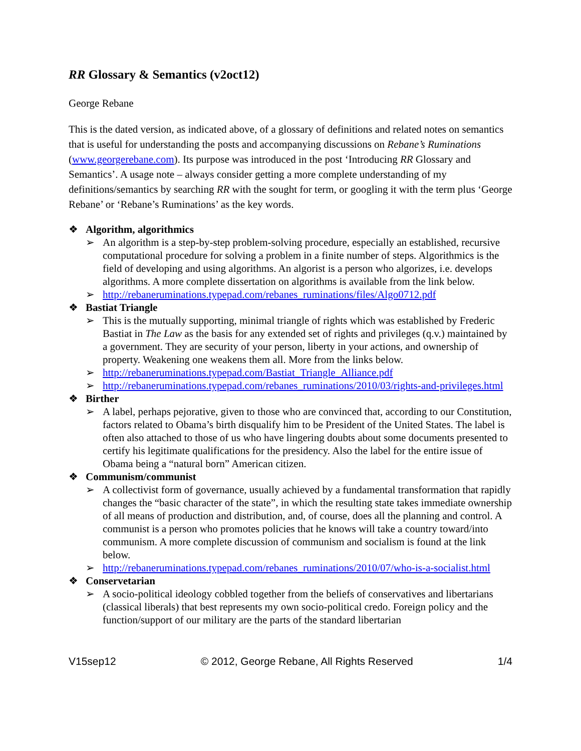RR Glossary & Semantics (v2oct12)
George Rebane
This is the dated version, as indicated above, of a glossary of definitions and related notes on semantics that is useful for understanding the posts and accompanying discussions on Rebane’s Ruminations (www.georgerebane.com). Its purpose was introduced in the post ‘Introducing RR Glossary and Semantics’. A usage note – always consider getting a more complete understanding of my definitions/semantics by searching RR with the sought for term, or googling it with the term plus ‘George Rebane’ or ‘Rebane’s Ruminations’ as the key words.
❖ Algorithm, algorithmics
➢ An algorithm is a step-by-step problem-solving procedure, especially an established, recursive computational procedure for solving a problem in a finite number of steps. Algorithmics is the field of developing and using algorithms. An algorist is a person who algorizes, i.e. develops algorithms. A more complete dissertation on algorithms is available from the link below.
➢ http://rebaneruminations.typepad.com/rebanes_ruminations/files/Algo0712.pdf
❖ Bastiat Triangle
➢ This is the mutually supporting, minimal triangle of rights which was established by Frederic Bastiat in The Law as the basis for any extended set of rights and privileges (q.v.) maintained by a government. They are security of your person, liberty in your actions, and ownership of property. Weakening one weakens them all. More from the links below.
➢ http://rebaneruminations.typepad.com/Bastiat_Triangle_Alliance.pdf
➢ http://rebaneruminations.typepad.com/rebanes_ruminations/2010/03/rights-and-privileges.html
❖ Birther
➢ A label, perhaps pejorative, given to those who are convinced that, according to our Constitution, factors related to Obama’s birth disqualify him to be President of the United States. The label is often also attached to those of us who have lingering doubts about some documents presented to certify his legitimate qualifications for the presidency. Also the label for the entire issue of Obama being a “natural born” American citizen.
❖ Communism/communist
➢ A collectivist form of governance, usually achieved by a fundamental transformation that rapidly changes the “basic character of the state”, in which the resulting state takes immediate ownership of all means of production and distribution, and, of course, does all the planning and control. A communist is a person who promotes policies that he knows will take a country toward/into communism. A more complete discussion of communism and socialism is found at the link below.
➢ http://rebaneruminations.typepad.com/rebanes_ruminations/2010/07/who-is-a-socialist.html
❖ Conservetarian
➢ A socio-political ideology cobbled together from the beliefs of conservatives and libertarians (classical liberals) that best represents my own socio-political credo. Foreign policy and the function/support of our military are the parts of the standard libertarian
V15sep12 © 2012, George Rebane, All Rights Reserved 1/4